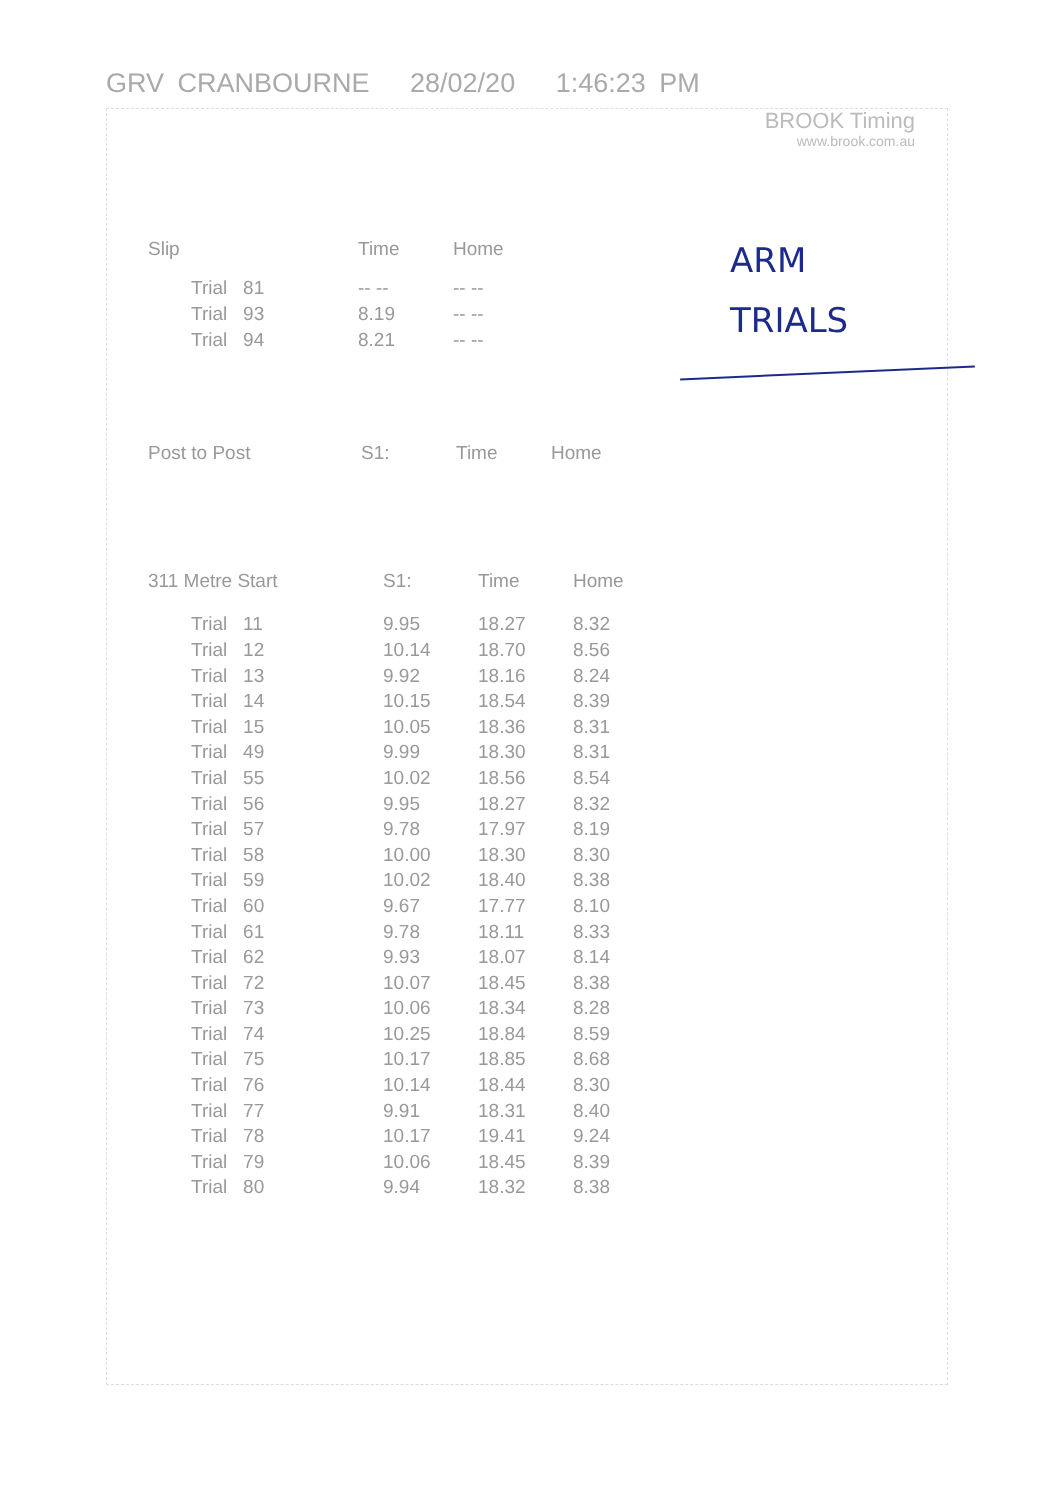GRV CRANBOURNE 28/02/20 1:46:23 PM
BROOK Timing
www.brook.com.au
ARM
TRIALS
| Slip | Time | Home |
| --- | --- | --- |
| Trial 81 | -- -- | -- -- |
| Trial 93 | 8.19 | -- -- |
| Trial 94 | 8.21 | -- -- |
| Post to Post | S1: | Time | Home |
| --- | --- | --- | --- |
| 311 Metre Start | S1: | Time | Home |
| --- | --- | --- | --- |
| Trial 11 | 9.95 | 18.27 | 8.32 |
| Trial 12 | 10.14 | 18.70 | 8.56 |
| Trial 13 | 9.92 | 18.16 | 8.24 |
| Trial 14 | 10.15 | 18.54 | 8.39 |
| Trial 15 | 10.05 | 18.36 | 8.31 |
| Trial 49 | 9.99 | 18.30 | 8.31 |
| Trial 55 | 10.02 | 18.56 | 8.54 |
| Trial 56 | 9.95 | 18.27 | 8.32 |
| Trial 57 | 9.78 | 17.97 | 8.19 |
| Trial 58 | 10.00 | 18.30 | 8.30 |
| Trial 59 | 10.02 | 18.40 | 8.38 |
| Trial 60 | 9.67 | 17.77 | 8.10 |
| Trial 61 | 9.78 | 18.11 | 8.33 |
| Trial 62 | 9.93 | 18.07 | 8.14 |
| Trial 72 | 10.07 | 18.45 | 8.38 |
| Trial 73 | 10.06 | 18.34 | 8.28 |
| Trial 74 | 10.25 | 18.84 | 8.59 |
| Trial 75 | 10.17 | 18.85 | 8.68 |
| Trial 76 | 10.14 | 18.44 | 8.30 |
| Trial 77 | 9.91 | 18.31 | 8.40 |
| Trial 78 | 10.17 | 19.41 | 9.24 |
| Trial 79 | 10.06 | 18.45 | 8.39 |
| Trial 80 | 9.94 | 18.32 | 8.38 |